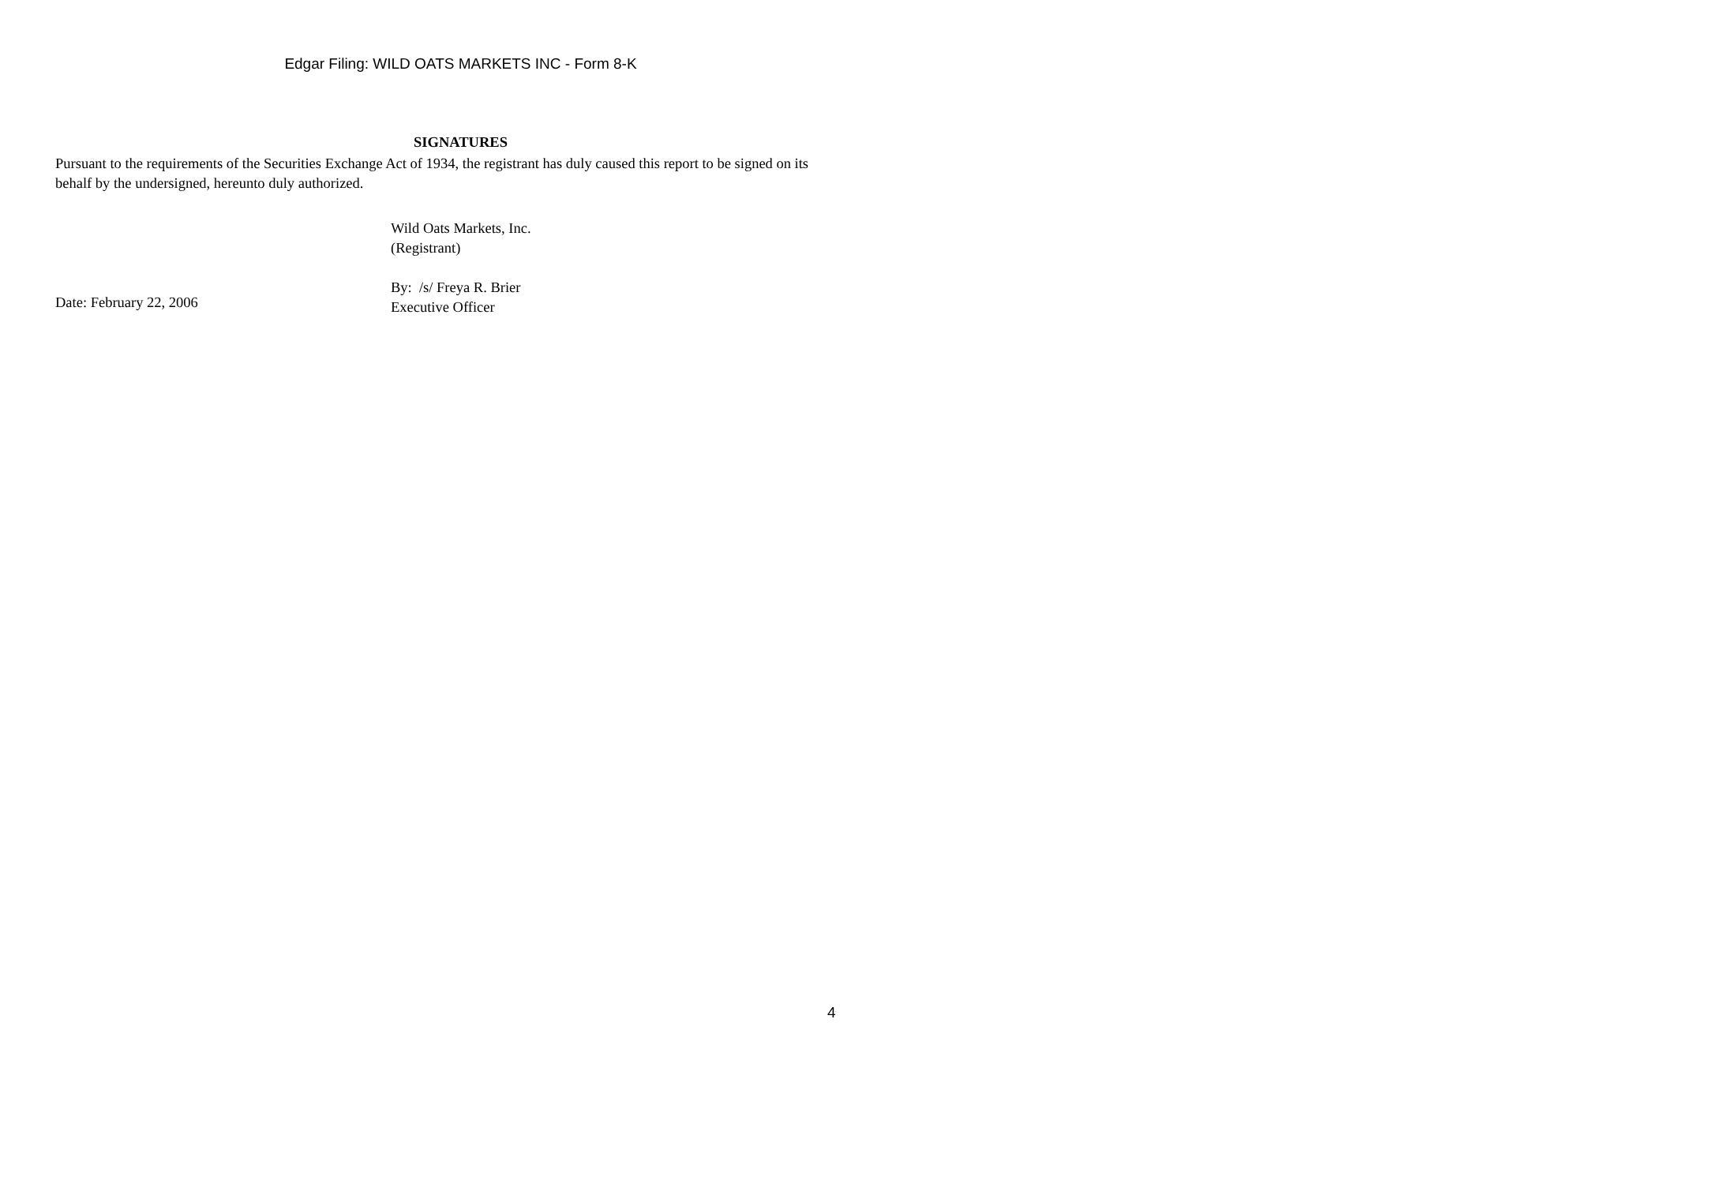Edgar Filing: WILD OATS MARKETS INC - Form 8-K
SIGNATURES
Pursuant to the requirements of the Securities Exchange Act of 1934, the registrant has duly caused this report to be signed on its behalf by the undersigned, hereunto duly authorized.
Wild Oats Markets, Inc.
(Registrant)
Date: February 22, 2006
By: /s/ Freya R. Brier
Executive Officer
4